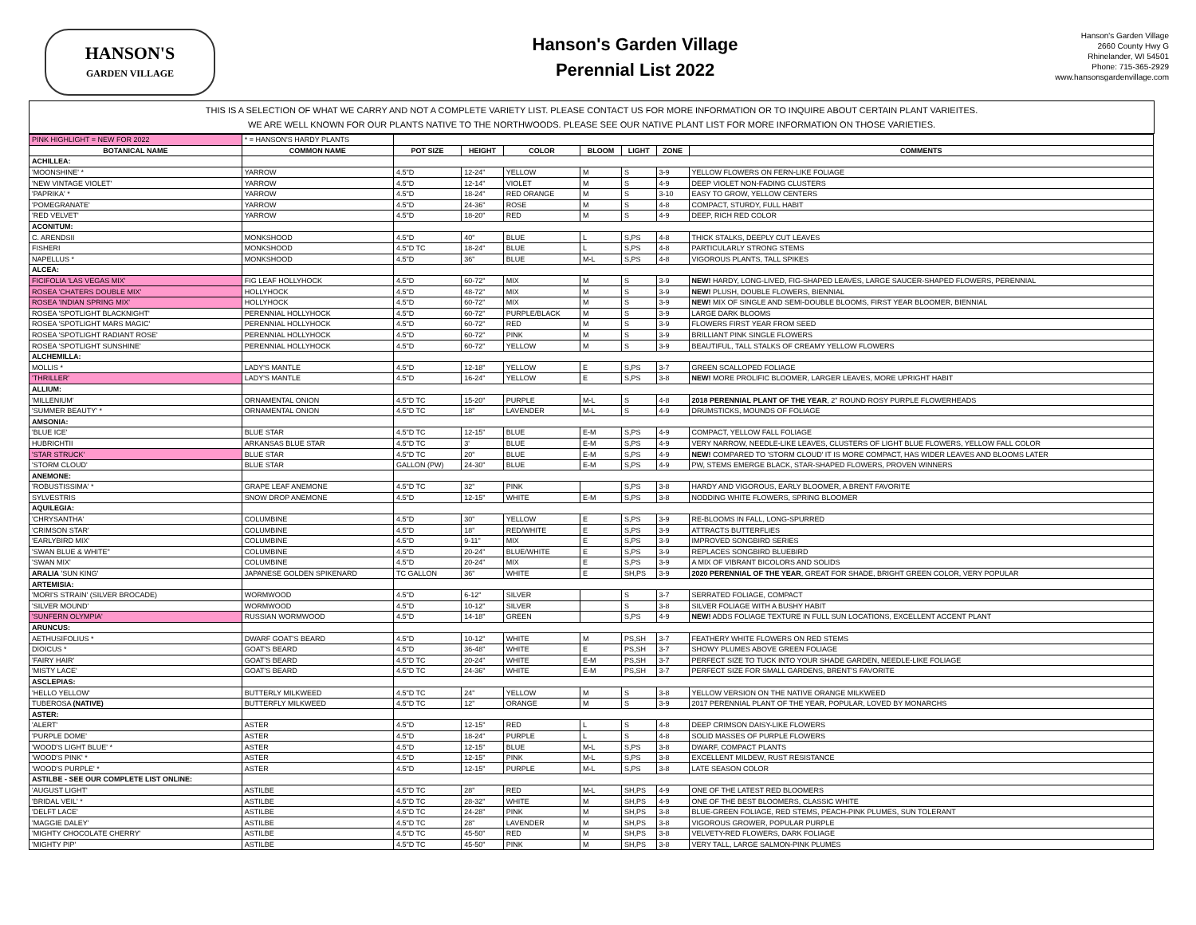HANSON'S
GARDEN VILLAGE
Hanson's Garden Village
Perennial List 2022
Hanson's Garden Village
2660 County Hwy G
Rhinelander, WI 54501
Phone: 715-365-2929
www.hansonsgardenvillage.com
THIS IS A SELECTION OF WHAT WE CARRY AND NOT A COMPLETE VARIETY LIST. PLEASE CONTACT US FOR MORE INFORMATION OR TO INQUIRE ABOUT CERTAIN PLANT VARIEITES.
WE ARE WELL KNOWN FOR OUR PLANTS NATIVE TO THE NORTHWOODS. PLEASE SEE OUR NATIVE PLANT LIST FOR MORE INFORMATION ON THOSE VARIETIES.
| PINK HIGHLIGHT = NEW FOR 2022 | * = HANSON'S HARDY PLANTS | | | | | | | |
| BOTANICAL NAME | COMMON NAME | POT SIZE | HEIGHT | COLOR | BLOOM | LIGHT | ZONE | COMMENTS |
| ACHILLEA: | | | | | | | | |
| 'MOONSHINE' * | YARROW | 4.5"D | 12-24" | YELLOW | M | S | 3-9 | YELLOW FLOWERS ON FERN-LIKE FOLIAGE |
| 'NEW VINTAGE VIOLET' | YARROW | 4.5"D | 12-14" | VIOLET | M | S | 4-9 | DEEP VIOLET NON-FADING CLUSTERS |
| 'PAPRIKA' * | YARROW | 4.5"D | 18-24" | RED ORANGE | M | S | 3-10 | EASY TO GROW, YELLOW CENTERS |
| 'POMEGRANATE' | YARROW | 4.5"D | 24-36" | ROSE | M | S | 4-8 | COMPACT, STURDY, FULL HABIT |
| 'RED VELVET' | YARROW | 4.5"D | 18-20" | RED | M | S | 4-9 | DEEP, RICH RED COLOR |
| ACONITUM: | | | | | | | | |
| C. ARENDSII | MONKSHOOD | 4.5"D | 40" | BLUE | L | S,PS | 4-8 | THICK STALKS, DEEPLY CUT LEAVES |
| FISHERI | MONKSHOOD | 4.5"D TC | 18-24" | BLUE | L | S,PS | 4-8 | PARTICULARLY STRONG STEMS |
| NAPELLUS * | MONKSHOOD | 4.5"D | 36" | BLUE | M-L | S,PS | 4-8 | VIGOROUS PLANTS, TALL SPIKES |
| ALCEA: | | | | | | | | |
| FICIFOLIA 'LAS VEGAS MIX' | FIG LEAF HOLLYHOCK | 4.5"D | 60-72" | MIX | M | S | 3-9 | NEW! HARDY, LONG-LIVED, FIG-SHAPED LEAVES, LARGE SAUCER-SHAPED FLOWERS, PERENNIAL |
| ROSEA 'CHATERS DOUBLE MIX' | HOLLYHOCK | 4.5"D | 48-72" | MIX | M | S | 3-9 | NEW! PLUSH, DOUBLE FLOWERS, BIENNIAL |
| ROSEA 'INDIAN SPRING MIX' | HOLLYHOCK | 4.5"D | 60-72" | MIX | M | S | 3-9 | NEW! MIX OF SINGLE AND SEMI-DOUBLE BLOOMS, FIRST YEAR BLOOMER, BIENNIAL |
| ROSEA 'SPOTLIGHT BLACKNIGHT' | PERENNIAL HOLLYHOCK | 4.5"D | 60-72" | PURPLE/BLACK | M | S | 3-9 | LARGE DARK BLOOMS |
| ROSEA 'SPOTLIGHT MARS MAGIC' | PERENNIAL HOLLYHOCK | 4.5"D | 60-72" | RED | M | S | 3-9 | FLOWERS FIRST YEAR FROM SEED |
| ROSEA 'SPOTLIGHT RADIANT ROSE' | PERENNIAL HOLLYHOCK | 4.5"D | 60-72" | PINK | M | S | 3-9 | BRILLIANT PINK SINGLE FLOWERS |
| ROSEA 'SPOTLIGHT SUNSHINE' | PERENNIAL HOLLYHOCK | 4.5"D | 60-72" | YELLOW | M | S | 3-9 | BEAUTIFUL, TALL STALKS OF CREAMY YELLOW FLOWERS |
| ALCHEMILLA: | | | | | | | | |
| MOLLIS * | LADY'S MANTLE | 4.5"D | 12-18" | YELLOW | E | S,PS | 3-7 | GREEN SCALLOPED FOLIAGE |
| 'THRILLER' | LADY'S MANTLE | 4.5"D | 16-24" | YELLOW | E | S,PS | 3-8 | NEW! MORE PROLIFIC BLOOMER, LARGER LEAVES, MORE UPRIGHT HABIT |
| ALLIUM: | | | | | | | | |
| 'MILLENIUM' | ORNAMENTAL ONION | 4.5"D TC | 15-20" | PURPLE | M-L | S | 4-8 | 2018 PERENNIAL PLANT OF THE YEAR , 2" ROUND ROSY PURPLE FLOWERHEADS |
| 'SUMMER BEAUTY' * | ORNAMENTAL ONION | 4.5"D TC | 18" | LAVENDER | M-L | S | 4-9 | DRUMSTICKS, MOUNDS OF FOLIAGE |
| AMSONIA: | | | | | | | | |
| 'BLUE ICE' | BLUE STAR | 4.5"D TC | 12-15" | BLUE | E-M | S,PS | 4-9 | COMPACT, YELLOW FALL FOLIAGE |
| HUBRICHTII | ARKANSAS BLUE STAR | 4.5"D TC | 3' | BLUE | E-M | S,PS | 4-9 | VERY NARROW, NEEDLE-LIKE LEAVES, CLUSTERS OF LIGHT BLUE FLOWERS, YELLOW FALL COLOR |
| 'STAR STRUCK' | BLUE STAR | 4.5"D TC | 20" | BLUE | E-M | S,PS | 4-9 | NEW! COMPARED TO 'STORM CLOUD' IT IS MORE COMPACT, HAS WIDER LEAVES AND BLOOMS LATER |
| 'STORM CLOUD' | BLUE STAR | GALLON (PW) | 24-30" | BLUE | E-M | S,PS | 4-9 | PW, STEMS EMERGE BLACK, STAR-SHAPED FLOWERS, PROVEN WINNERS |
| ANEMONE: | | | | | | | | |
| 'ROBUSTISSIMA' * | GRAPE LEAF ANEMONE | 4.5"D TC | 32" | PINK | | S,PS | 3-8 | HARDY AND VIGOROUS, EARLY BLOOMER, A BRENT FAVORITE |
| SYLVESTRIS | SNOW DROP ANEMONE | 4.5"D | 12-15" | WHITE | E-M | S,PS | 3-8 | NODDING WHITE FLOWERS, SPRING BLOOMER |
| AQUILEGIA: | | | | | | | | |
| 'CHRYSANTHA' | COLUMBINE | 4.5"D | 30" | YELLOW | E | S,PS | 3-9 | RE-BLOOMS IN FALL, LONG-SPURRED |
| 'CRIMSON STAR' | COLUMBINE | 4.5"D | 18" | RED/WHITE | E | S,PS | 3-9 | ATTRACTS BUTTERFLIES |
| 'EARLYBIRD MIX' | COLUMBINE | 4.5"D | 9-11" | MIX | E | S,PS | 3-9 | IMPROVED SONGBIRD SERIES |
| 'SWAN BLUE & WHITE" | COLUMBINE | 4.5"D | 20-24" | BLUE/WHITE | E | S,PS | 3-9 | REPLACES SONGBIRD BLUEBIRD |
| 'SWAN MIX' | COLUMBINE | 4.5"D | 20-24" | MIX | E | S,PS | 3-9 | A MIX OF VIBRANT BICOLORS AND SOLIDS |
| ARALIA 'SUN KING' | JAPANESE GOLDEN SPIKENARD | TC GALLON | 36" | WHITE | E | SH,PS | 3-9 | 2020 PERENNIAL OF THE YEAR , GREAT FOR SHADE, BRIGHT GREEN COLOR, VERY POPULAR |
| ARTEMISIA: | | | | | | | | |
| 'MORI'S STRAIN' (SILVER BROCADE) | WORMWOOD | 4.5"D | 6-12" | SILVER | | S | 3-7 | SERRATED FOLIAGE, COMPACT |
| 'SILVER MOUND' | WORMWOOD | 4.5"D | 10-12" | SILVER | | S | 3-8 | SILVER FOLIAGE WITH A BUSHY HABIT |
| 'SUNFERN OLYMPIA' | RUSSIAN WORMWOOD | 4.5"D | 14-18" | GREEN | | S,PS | 4-9 | NEW! ADDS FOLIAGE TEXTURE IN FULL SUN LOCATIONS, EXCELLENT ACCENT PLANT |
| ARUNCUS: | | | | | | | | |
| AETHUSIFOLIUS * | DWARF GOAT'S BEARD | 4.5"D | 10-12" | WHITE | M | PS,SH | 3-7 | FEATHERY WHITE FLOWERS ON RED STEMS |
| DIOICUS * | GOAT'S BEARD | 4.5"D | 36-48" | WHITE | E | PS,SH | 3-7 | SHOWY PLUMES ABOVE GREEN FOLIAGE |
| 'FAIRY HAIR' | GOAT'S BEARD | 4.5"D TC | 20-24" | WHITE | E-M | PS,SH | 3-7 | PERFECT SIZE TO TUCK INTO YOUR SHADE GARDEN, NEEDLE-LIKE FOLIAGE |
| 'MISTY LACE' | GOAT'S BEARD | 4.5"D TC | 24-36" | WHITE | E-M | PS,SH | 3-7 | PERFECT SIZE FOR SMALL GARDENS, BRENT'S FAVORITE |
| ASCLEPIAS: | | | | | | | | |
| 'HELLO YELLOW' | BUTTERLY MILKWEED | 4.5"D TC | 24" | YELLOW | M | S | 3-8 | YELLOW VERSION ON THE NATIVE ORANGE MILKWEED |
| TUBEROSA (NATIVE) | BUTTERFLY MILKWEED | 4.5"D TC | 12" | ORANGE | M | S | 3-9 | 2017 PERENNIAL PLANT OF THE YEAR, POPULAR, LOVED BY MONARCHS |
| ASTER: | | | | | | | | |
| 'ALERT' | ASTER | 4.5"D | 12-15" | RED | L | S | 4-8 | DEEP CRIMSON DAISY-LIKE FLOWERS |
| 'PURPLE DOME' | ASTER | 4.5"D | 18-24" | PURPLE | L | S | 4-8 | SOLID MASSES OF PURPLE FLOWERS |
| 'WOOD'S LIGHT BLUE' * | ASTER | 4.5"D | 12-15" | BLUE | M-L | S,PS | 3-8 | DWARF, COMPACT PLANTS |
| 'WOOD'S PINK' * | ASTER | 4.5"D | 12-15" | PINK | M-L | S,PS | 3-8 | EXCELLENT MILDEW, RUST RESISTANCE |
| 'WOOD'S PURPLE' * | ASTER | 4.5"D | 12-15" | PURPLE | M-L | S,PS | 3-8 | LATE SEASON COLOR |
| ASTILBE - SEE OUR COMPLETE LIST ONLINE: | | | | | | | | |
| 'AUGUST LIGHT' | ASTILBE | 4.5"D TC | 28" | RED | M-L | SH,PS | 4-9 | ONE OF THE LATEST RED BLOOMERS |
| 'BRIDAL VEIL' * | ASTILBE | 4.5"D TC | 28-32" | WHITE | M | SH,PS | 4-9 | ONE OF THE BEST BLOOMERS, CLASSIC WHITE |
| 'DELFT LACE' | ASTILBE | 4.5"D TC | 24-28" | PINK | M | SH,PS | 3-8 | BLUE-GREEN FOLIAGE, RED STEMS, PEACH-PINK PLUMES, SUN TOLERANT |
| 'MAGGIE DALEY' | ASTILBE | 4.5"D TC | 28" | LAVENDER | M | SH,PS | 3-8 | VIGOROUS GROWER, POPULAR PURPLE |
| 'MIGHTY CHOCOLATE CHERRY' | ASTILBE | 4.5"D TC | 45-50" | RED | M | SH,PS | 3-8 | VELVETY-RED FLOWERS, DARK FOLIAGE |
| 'MIGHTY PIP' | ASTILBE | 4.5"D TC | 45-50" | PINK | M | SH,PS | 3-8 | VERY TALL, LARGE SALMON-PINK PLUMES |